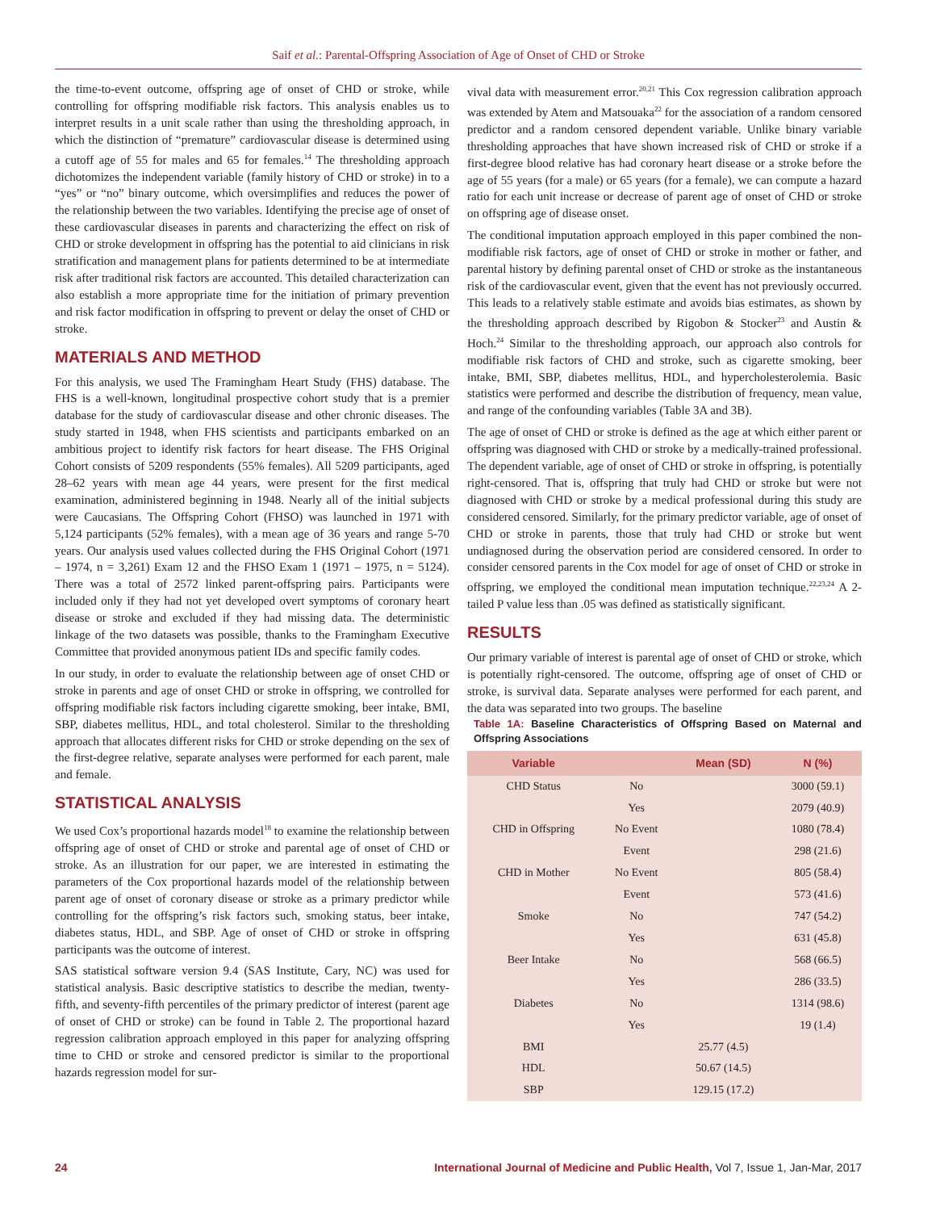Saif et al.: Parental-Offspring Association of Age of Onset of CHD or Stroke
the time-to-event outcome, offspring age of onset of CHD or stroke, while controlling for offspring modifiable risk factors. This analysis enables us to interpret results in a unit scale rather than using the thresholding approach, in which the distinction of “premature” cardiovascular disease is determined using a cutoff age of 55 for males and 65 for females.<sup>14</sup> The thresholding approach dichotomizes the independent variable (family history of CHD or stroke) in to a “yes” or “no” binary outcome, which oversimplifies and reduces the power of the relationship between the two variables. Identifying the precise age of onset of these cardiovascular diseases in parents and characterizing the effect on risk of CHD or stroke development in offspring has the potential to aid clinicians in risk stratification and management plans for patients determined to be at intermediate risk after traditional risk factors are accounted. This detailed characterization can also establish a more appropriate time for the initiation of primary prevention and risk factor modification in offspring to prevent or delay the onset of CHD or stroke.
MATERIALS AND METHOD
For this analysis, we used The Framingham Heart Study (FHS) database. The FHS is a well-known, longitudinal prospective cohort study that is a premier database for the study of cardiovascular disease and other chronic diseases. The study started in 1948, when FHS scientists and participants embarked on an ambitious project to identify risk factors for heart disease. The FHS Original Cohort consists of 5209 respondents (55% females). All 5209 participants, aged 28–62 years with mean age 44 years, were present for the first medical examination, administered beginning in 1948. Nearly all of the initial subjects were Caucasians. The Offspring Cohort (FHSO) was launched in 1971 with 5,124 participants (52% females), with a mean age of 36 years and range 5-70 years. Our analysis used values collected during the FHS Original Cohort (1971 – 1974, n = 3,261) Exam 12 and the FHSO Exam 1 (1971 – 1975, n = 5124). There was a total of 2572 linked parent-offspring pairs. Participants were included only if they had not yet developed overt symptoms of coronary heart disease or stroke and excluded if they had missing data. The deterministic linkage of the two datasets was possible, thanks to the Framingham Executive Committee that provided anonymous patient IDs and specific family codes.
In our study, in order to evaluate the relationship between age of onset CHD or stroke in parents and age of onset CHD or stroke in offspring, we controlled for offspring modifiable risk factors including cigarette smoking, beer intake, BMI, SBP, diabetes mellitus, HDL, and total cholesterol. Similar to the thresholding approach that allocates different risks for CHD or stroke depending on the sex of the first-degree relative, separate analyses were performed for each parent, male and female.
STATISTICAL ANALYSIS
We used Cox’s proportional hazards model<sup>18</sup> to examine the relationship between offspring age of onset of CHD or stroke and parental age of onset of CHD or stroke. As an illustration for our paper, we are interested in estimating the parameters of the Cox proportional hazards model of the relationship between parent age of onset of coronary disease or stroke as a primary predictor while controlling for the offspring’s risk factors such, smoking status, beer intake, diabetes status, HDL, and SBP. Age of onset of CHD or stroke in offspring participants was the outcome of interest.
SAS statistical software version 9.4 (SAS Institute, Cary, NC) was used for statistical analysis. Basic descriptive statistics to describe the median, twenty-fifth, and seventy-fifth percentiles of the primary predictor of interest (parent age of onset of CHD or stroke) can be found in Table 2. The proportional hazard regression calibration approach employed in this paper for analyzing offspring time to CHD or stroke and censored predictor is similar to the proportional hazards regression model for sur-
vival data with measurement error.<sup>20,21</sup> This Cox regression calibration approach was extended by Atem and Matsouaka<sup>22</sup> for the association of a random censored predictor and a random censored dependent variable. Unlike binary variable thresholding approaches that have shown increased risk of CHD or stroke if a first-degree blood relative has had coronary heart disease or a stroke before the age of 55 years (for a male) or 65 years (for a female), we can compute a hazard ratio for each unit increase or decrease of parent age of onset of CHD or stroke on offspring age of disease onset.
The conditional imputation approach employed in this paper combined the non-modifiable risk factors, age of onset of CHD or stroke in mother or father, and parental history by defining parental onset of CHD or stroke as the instantaneous risk of the cardiovascular event, given that the event has not previously occurred. This leads to a relatively stable estimate and avoids bias estimates, as shown by the thresholding approach described by Rigobon & Stocker<sup>23</sup> and Austin & Hoch.<sup>24</sup> Similar to the thresholding approach, our approach also controls for modifiable risk factors of CHD and stroke, such as cigarette smoking, beer intake, BMI, SBP, diabetes mellitus, HDL, and hypercholesterolemia. Basic statistics were performed and describe the distribution of frequency, mean value, and range of the confounding variables (Table 3A and 3B).
The age of onset of CHD or stroke is defined as the age at which either parent or offspring was diagnosed with CHD or stroke by a medically-trained professional. The dependent variable, age of onset of CHD or stroke in offspring, is potentially right-censored. That is, offspring that truly had CHD or stroke but were not diagnosed with CHD or stroke by a medical professional during this study are considered censored. Similarly, for the primary predictor variable, age of onset of CHD or stroke in parents, those that truly had CHD or stroke but went undiagnosed during the observation period are considered censored. In order to consider censored parents in the Cox model for age of onset of CHD or stroke in offspring, we employed the conditional mean imputation technique.<sup>22,23,24</sup> A 2-tailed P value less than .05 was defined as statistically significant.
RESULTS
Our primary variable of interest is parental age of onset of CHD or stroke, which is potentially right-censored. The outcome, offspring age of onset of CHD or stroke, is survival data. Separate analyses were performed for each parent, and the data was separated into two groups. The baseline
Table 1A: Baseline Characteristics of Offspring Based on Maternal and Offspring Associations
| Variable | | Mean (SD) | N (%) |
| --- | --- | --- | --- |
| CHD Status | No | | 3000 (59.1) |
| | Yes | | 2079 (40.9) |
| CHD in Offspring | No Event | | 1080 (78.4) |
| | Event | | 298 (21.6) |
| CHD in Mother | No Event | | 805 (58.4) |
| | Event | | 573 (41.6) |
| Smoke | No | | 747 (54.2) |
| | Yes | | 631 (45.8) |
| Beer Intake | No | | 568 (66.5) |
| | Yes | | 286 (33.5) |
| Diabetes | No | | 1314 (98.6) |
| | Yes | | 19 (1.4) |
| BMI | | 25.77 (4.5) | |
| HDL | | 50.67 (14.5) | |
| SBP | | 129.15 (17.2) | |
24 International Journal of Medicine and Public Health, Vol 7, Issue 1, Jan-Mar, 2017